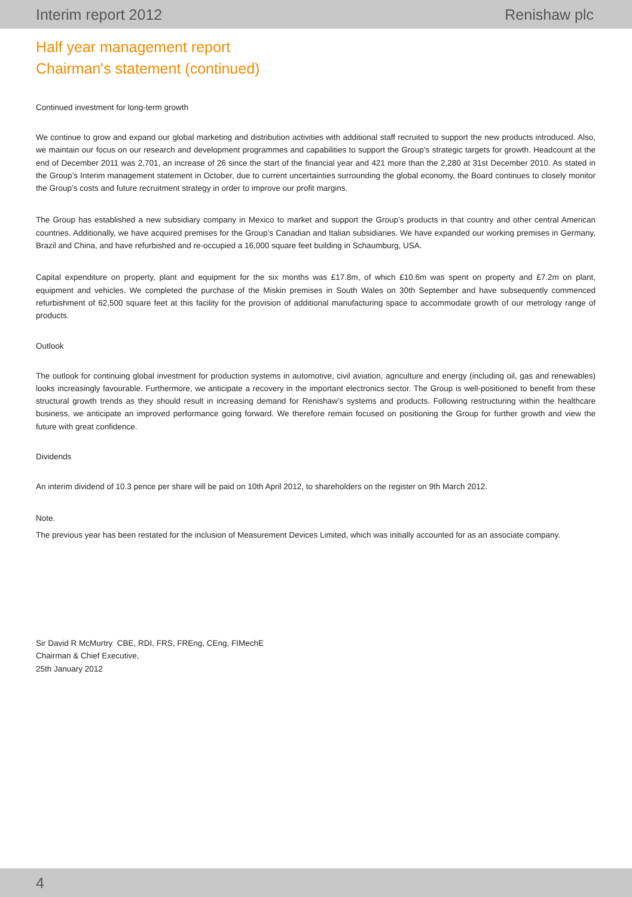Interim report 2012 Renishaw plc
Half year management report
Chairman's statement (continued)
Continued investment for long-term growth
We continue to grow and expand our global marketing and distribution activities with additional staff recruited to support the new products introduced. Also, we maintain our focus on our research and development programmes and capabilities to support the Group’s strategic targets for growth. Headcount at the end of December 2011 was 2,701, an increase of 26 since the start of the financial year and 421 more than the 2,280 at 31st December 2010. As stated in the Group’s Interim management statement in October, due to current uncertainties surrounding the global economy, the Board continues to closely monitor the Group’s costs and future recruitment strategy in order to improve our profit margins.
The Group has established a new subsidiary company in Mexico to market and support the Group’s products in that country and other central American countries. Additionally, we have acquired premises for the Group’s Canadian and Italian subsidiaries. We have expanded our working premises in Germany, Brazil and China, and have refurbished and re-occupied a 16,000 square feet building in Schaumburg, USA.
Capital expenditure on property, plant and equipment for the six months was £17.8m, of which £10.6m was spent on property and £7.2m on plant, equipment and vehicles. We completed the purchase of the Miskin premises in South Wales on 30th September and have subsequently commenced refurbishment of 62,500 square feet at this facility for the provision of additional manufacturing space to accommodate growth of our metrology range of products.
Outlook
The outlook for continuing global investment for production systems in automotive, civil aviation, agriculture and energy (including oil, gas and renewables) looks increasingly favourable. Furthermore, we anticipate a recovery in the important electronics sector. The Group is well-positioned to benefit from these structural growth trends as they should result in increasing demand for Renishaw’s systems and products. Following restructuring within the healthcare business, we anticipate an improved performance going forward. We therefore remain focused on positioning the Group for further growth and view the future with great confidence.
Dividends
An interim dividend of 10.3 pence per share will be paid on 10th April 2012, to shareholders on the register on 9th March 2012.
Note.
The previous year has been restated for the inclusion of Measurement Devices Limited, which was initially accounted for as an associate company.
Sir David R McMurtry CBE, RDI, FRS, FREng, CEng, FIMechE
Chairman & Chief Executive,
25th January 2012
4